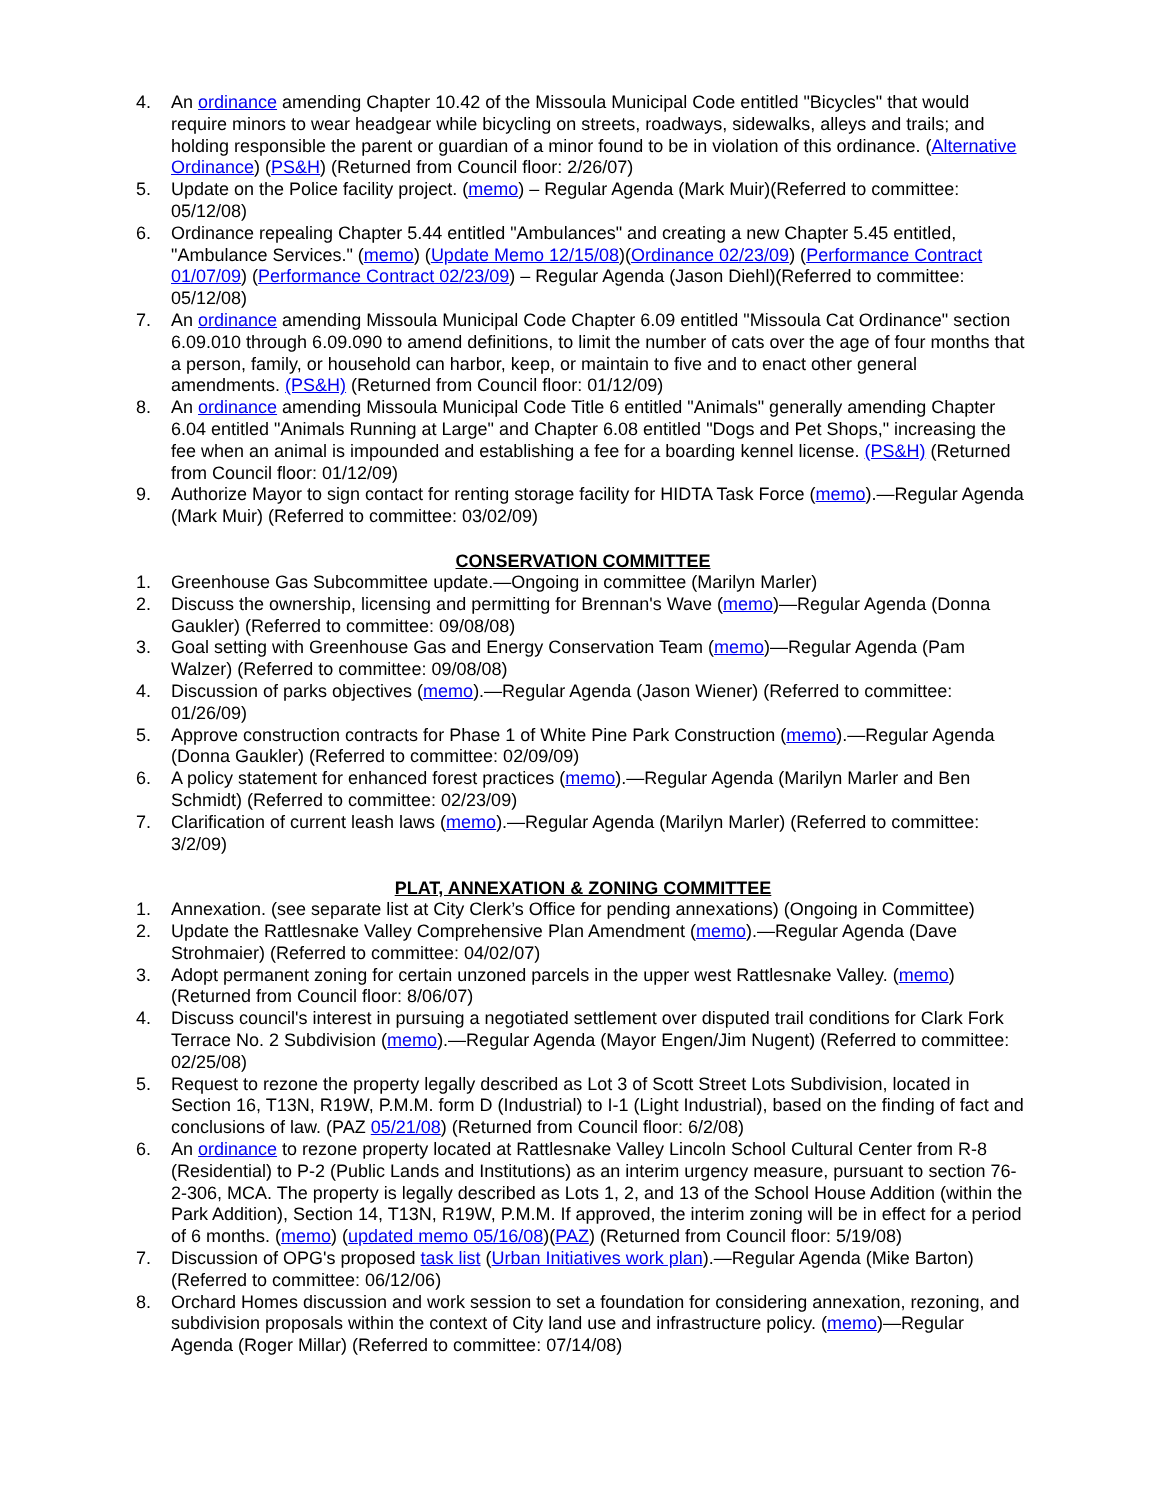4. An ordinance amending Chapter 10.42 of the Missoula Municipal Code entitled "Bicycles" that would require minors to wear headgear while bicycling on streets, roadways, sidewalks, alleys and trails; and holding responsible the parent or guardian of a minor found to be in violation of this ordinance. (Alternative Ordinance) (PS&H) (Returned from Council floor: 2/26/07)
5. Update on the Police facility project. (memo) – Regular Agenda (Mark Muir)(Referred to committee: 05/12/08)
6. Ordinance repealing Chapter 5.44 entitled "Ambulances" and creating a new Chapter 5.45 entitled, "Ambulance Services." (memo) (Update Memo 12/15/08)(Ordinance 02/23/09) (Performance Contract 01/07/09) (Performance Contract 02/23/09) – Regular Agenda (Jason Diehl)(Referred to committee: 05/12/08)
7. An ordinance amending Missoula Municipal Code Chapter 6.09 entitled "Missoula Cat Ordinance" section 6.09.010 through 6.09.090 to amend definitions, to limit the number of cats over the age of four months that a person, family, or household can harbor, keep, or maintain to five and to enact other general amendments. (PS&H) (Returned from Council floor: 01/12/09)
8. An ordinance amending Missoula Municipal Code Title 6 entitled "Animals" generally amending Chapter 6.04 entitled "Animals Running at Large" and Chapter 6.08 entitled "Dogs and Pet Shops," increasing the fee when an animal is impounded and establishing a fee for a boarding kennel license. (PS&H) (Returned from Council floor: 01/12/09)
9. Authorize Mayor to sign contact for renting storage facility for HIDTA Task Force (memo).—Regular Agenda (Mark Muir) (Referred to committee: 03/02/09)
CONSERVATION COMMITTEE
1. Greenhouse Gas Subcommittee update.—Ongoing in committee (Marilyn Marler)
2. Discuss the ownership, licensing and permitting for Brennan's Wave (memo)—Regular Agenda (Donna Gaukler) (Referred to committee: 09/08/08)
3. Goal setting with Greenhouse Gas and Energy Conservation Team (memo)—Regular Agenda (Pam Walzer) (Referred to committee: 09/08/08)
4. Discussion of parks objectives (memo).—Regular Agenda (Jason Wiener) (Referred to committee: 01/26/09)
5. Approve construction contracts for Phase 1 of White Pine Park Construction (memo).—Regular Agenda (Donna Gaukler) (Referred to committee: 02/09/09)
6. A policy statement for enhanced forest practices (memo).—Regular Agenda (Marilyn Marler and Ben Schmidt) (Referred to committee: 02/23/09)
7. Clarification of current leash laws (memo).—Regular Agenda (Marilyn Marler) (Referred to committee: 3/2/09)
PLAT, ANNEXATION & ZONING COMMITTEE
1. Annexation. (see separate list at City Clerk’s Office for pending annexations) (Ongoing in Committee)
2. Update the Rattlesnake Valley Comprehensive Plan Amendment (memo).—Regular Agenda (Dave Strohmaier) (Referred to committee: 04/02/07)
3. Adopt permanent zoning for certain unzoned parcels in the upper west Rattlesnake Valley. (memo) (Returned from Council floor: 8/06/07)
4. Discuss council's interest in pursuing a negotiated settlement over disputed trail conditions for Clark Fork Terrace No. 2 Subdivision (memo).—Regular Agenda (Mayor Engen/Jim Nugent) (Referred to committee: 02/25/08)
5. Request to rezone the property legally described as Lot 3 of Scott Street Lots Subdivision, located in Section 16, T13N, R19W, P.M.M. form D (Industrial) to I-1 (Light Industrial), based on the finding of fact and conclusions of law. (PAZ 05/21/08) (Returned from Council floor: 6/2/08)
6. An ordinance to rezone property located at Rattlesnake Valley Lincoln School Cultural Center from R-8 (Residential) to P-2 (Public Lands and Institutions) as an interim urgency measure, pursuant to section 76-2-306, MCA. The property is legally described as Lots 1, 2, and 13 of the School House Addition (within the Park Addition), Section 14, T13N, R19W, P.M.M. If approved, the interim zoning will be in effect for a period of 6 months. (memo) (updated memo 05/16/08)(PAZ) (Returned from Council floor: 5/19/08)
7. Discussion of OPG's proposed task list (Urban Initiatives work plan).—Regular Agenda (Mike Barton) (Referred to committee: 06/12/06)
8. Orchard Homes discussion and work session to set a foundation for considering annexation, rezoning, and subdivision proposals within the context of City land use and infrastructure policy. (memo)—Regular Agenda (Roger Millar) (Referred to committee: 07/14/08)